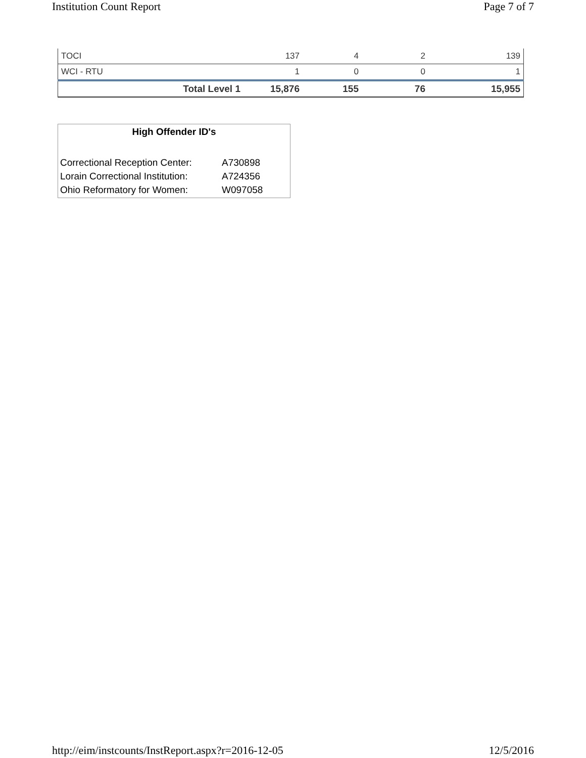Institution Count Report Page 7 of 7
| TOCI | 137 | 4 | 2 | 139 |
| WCI - RTU | 1 | 0 | 0 | 1 |
| Total Level 1 | 15,876 | 155 | 76 | 15,955 |
High Offender ID's
| Correctional Reception Center: | A730898 |
| Lorain Correctional Institution: | A724356 |
| Ohio Reformatory for Women: | W097058 |
http://eim/instcounts/InstReport.aspx?r=2016-12-05 12/5/2016